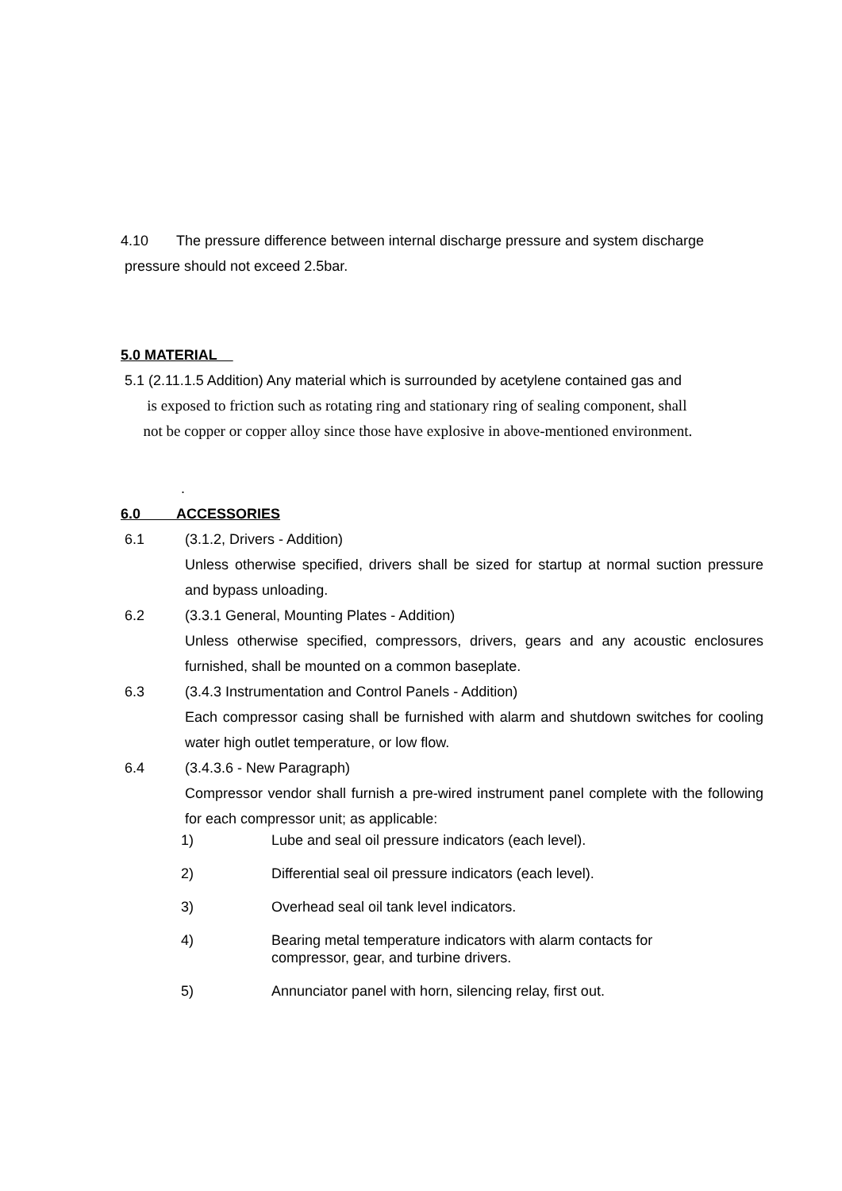4.10 The pressure difference between internal discharge pressure and system discharge
pressure should not exceed 2.5bar.
5.0 MATERIAL
5.1 (2.11.1.5 Addition) Any material which is surrounded by acetylene contained gas and
is exposed to friction such as rotating ring and stationary ring of sealing component, shall
not be copper or copper alloy since those have explosive in above-mentioned environment.
.
6.0 ACCESSORIES
6.1 (3.1.2, Drivers - Addition)
Unless otherwise specified, drivers shall be sized for startup at normal suction pressure and bypass unloading.
6.2 (3.3.1 General, Mounting Plates - Addition)
Unless otherwise specified, compressors, drivers, gears and any acoustic enclosures furnished, shall be mounted on a common baseplate.
6.3 (3.4.3 Instrumentation and Control Panels - Addition)
Each compressor casing shall be furnished with alarm and shutdown switches for cooling water high outlet temperature, or low flow.
6.4 (3.4.3.6 - New Paragraph)
Compressor vendor shall furnish a pre-wired instrument panel complete with the following for each compressor unit; as applicable:
1) Lube and seal oil pressure indicators (each level).
2) Differential seal oil pressure indicators (each level).
3) Overhead seal oil tank level indicators.
4) Bearing metal temperature indicators with alarm contacts for
compressor, gear, and turbine drivers.
5) Annunciator panel with horn, silencing relay, first out.